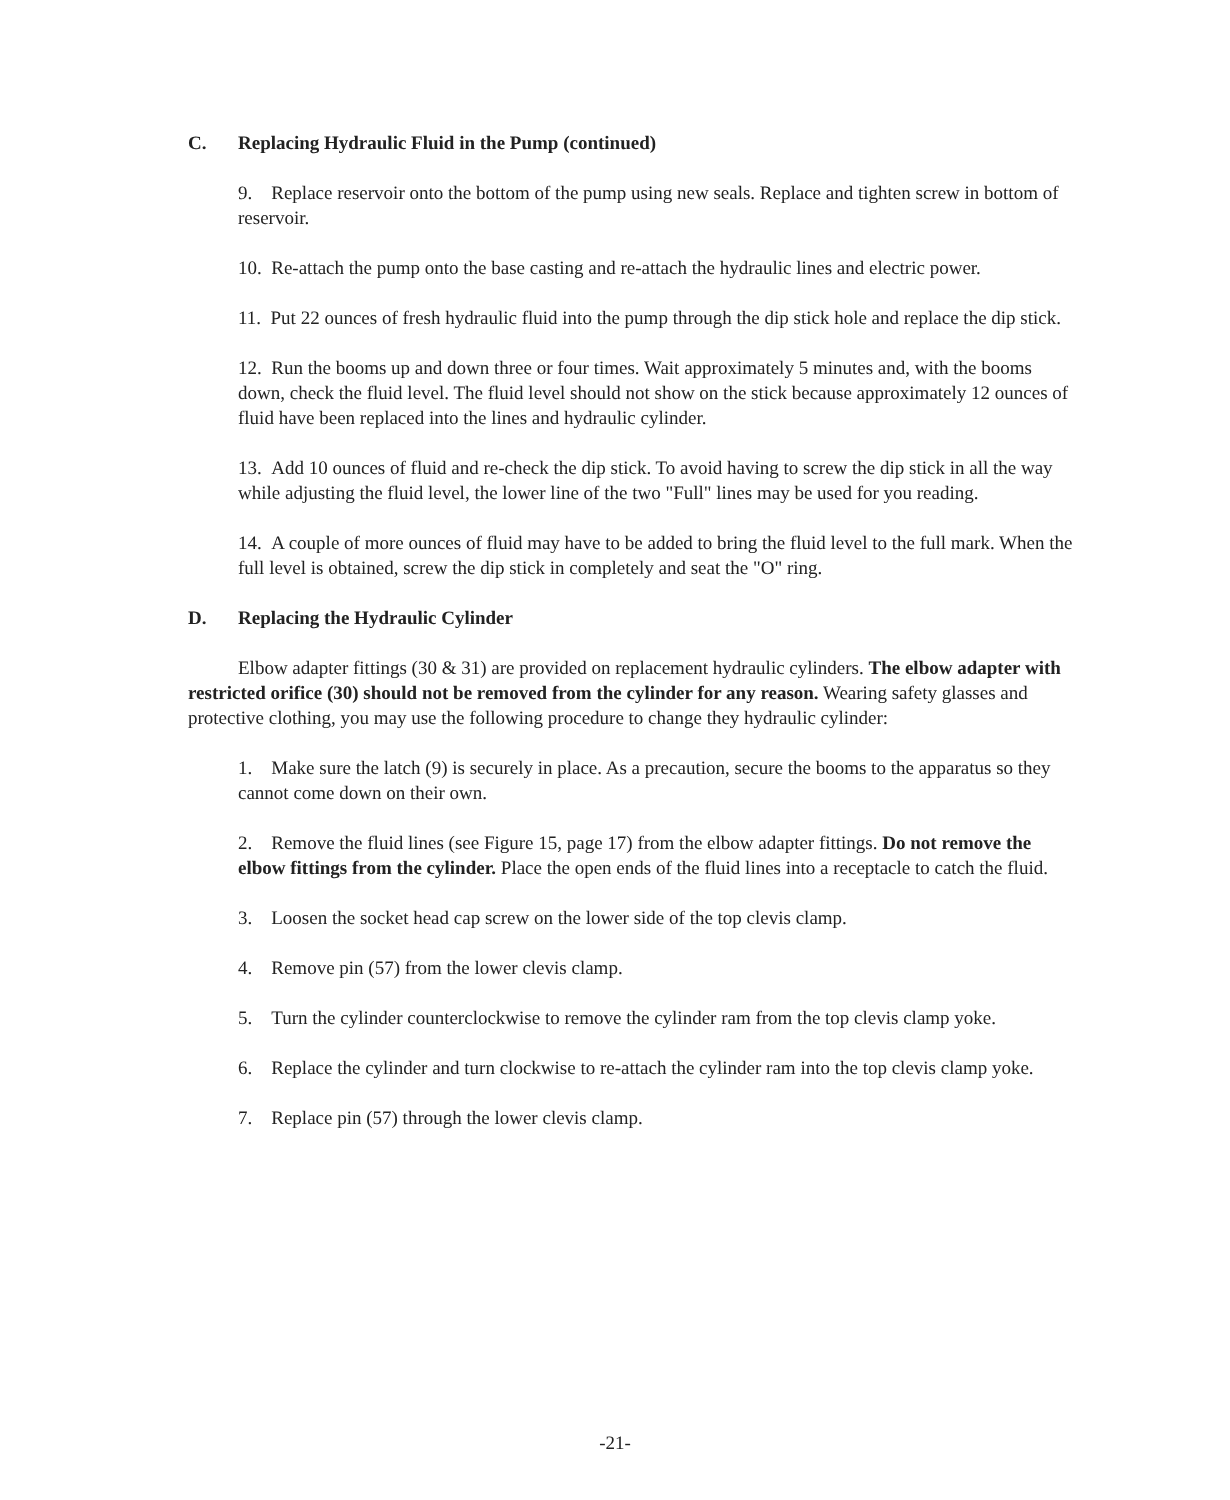C. Replacing Hydraulic Fluid in the Pump (continued)
9. Replace reservoir onto the bottom of the pump using new seals. Replace and tighten screw in bottom of reservoir.
10. Re-attach the pump onto the base casting and re-attach the hydraulic lines and electric power.
11. Put 22 ounces of fresh hydraulic fluid into the pump through the dip stick hole and replace the dip stick.
12. Run the booms up and down three or four times. Wait approximately 5 minutes and, with the booms down, check the fluid level. The fluid level should not show on the stick because approximately 12 ounces of fluid have been replaced into the lines and hydraulic cylinder.
13. Add 10 ounces of fluid and re-check the dip stick. To avoid having to screw the dip stick in all the way while adjusting the fluid level, the lower line of the two "Full" lines may be used for you reading.
14. A couple of more ounces of fluid may have to be added to bring the fluid level to the full mark. When the full level is obtained, screw the dip stick in completely and seat the "O" ring.
D. Replacing the Hydraulic Cylinder
Elbow adapter fittings (30 & 31) are provided on replacement hydraulic cylinders. The elbow adapter with restricted orifice (30) should not be removed from the cylinder for any reason. Wearing safety glasses and protective clothing, you may use the following procedure to change they hydraulic cylinder:
1. Make sure the latch (9) is securely in place. As a precaution, secure the booms to the apparatus so they cannot come down on their own.
2. Remove the fluid lines (see Figure 15, page 17) from the elbow adapter fittings. Do not remove the elbow fittings from the cylinder. Place the open ends of the fluid lines into a receptacle to catch the fluid.
3. Loosen the socket head cap screw on the lower side of the top clevis clamp.
4. Remove pin (57) from the lower clevis clamp.
5. Turn the cylinder counterclockwise to remove the cylinder ram from the top clevis clamp yoke.
6. Replace the cylinder and turn clockwise to re-attach the cylinder ram into the top clevis clamp yoke.
7. Replace pin (57) through the lower clevis clamp.
-21-